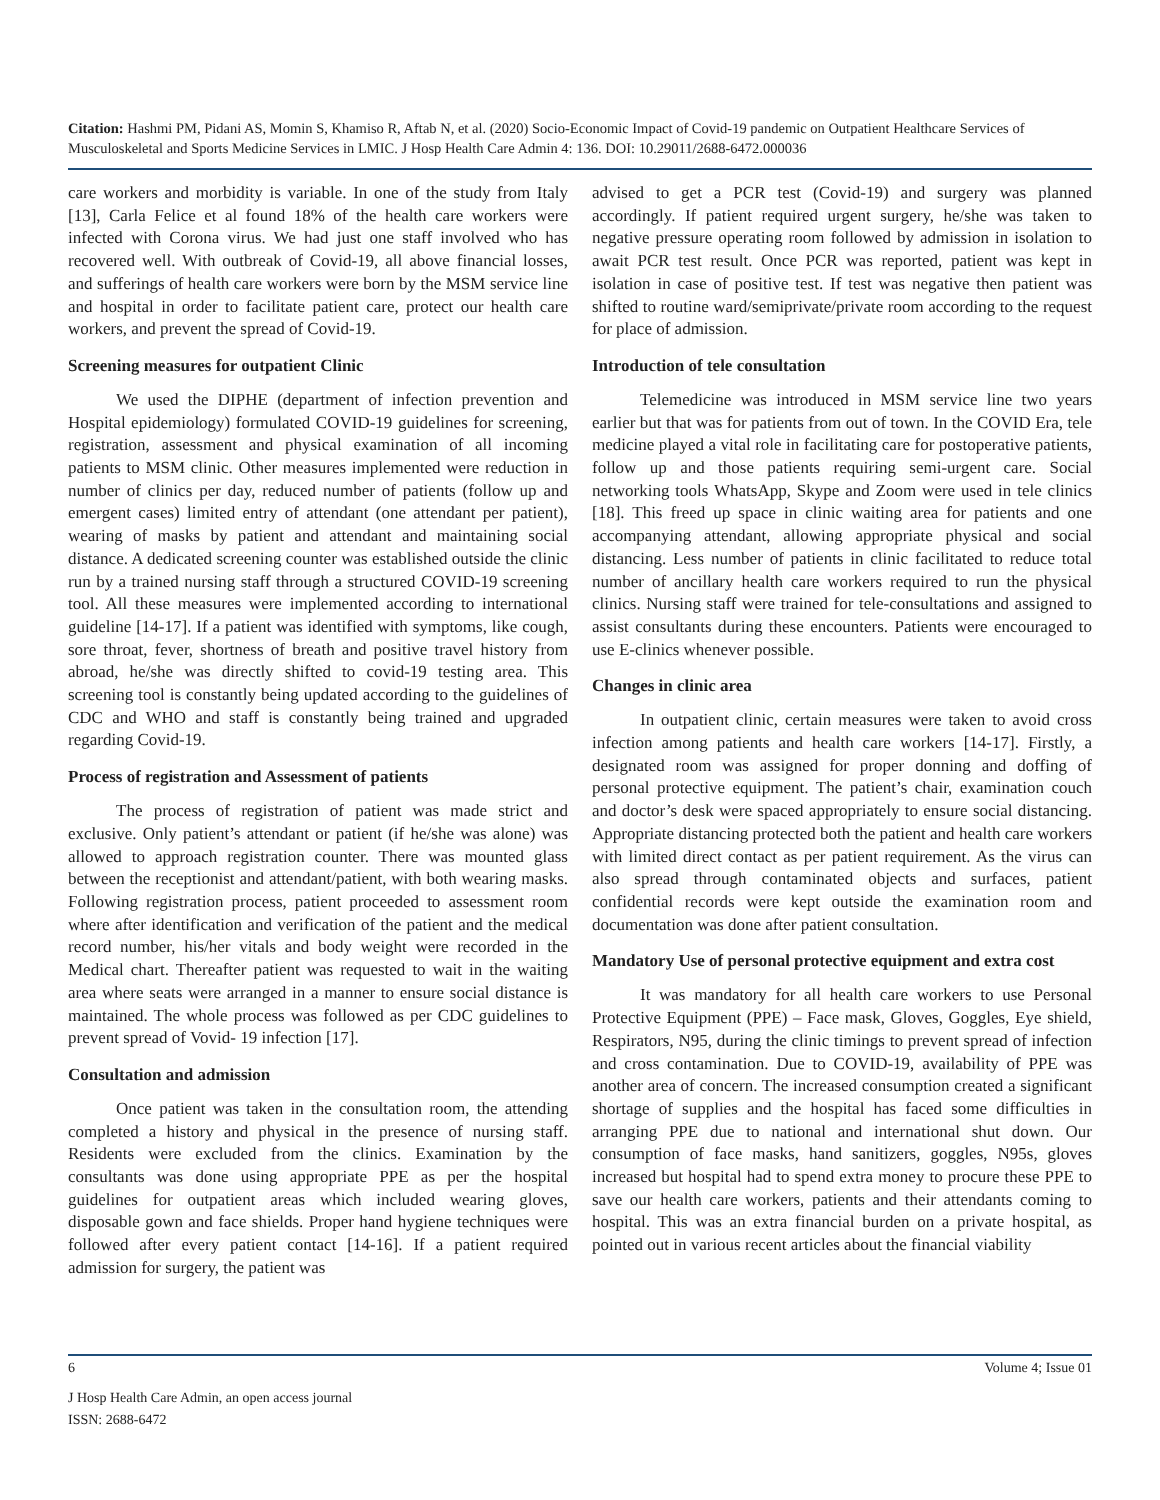Citation: Hashmi PM, Pidani AS, Momin S, Khamiso R, Aftab N, et al. (2020) Socio-Economic Impact of Covid-19 pandemic on Outpatient Healthcare Services of Musculoskeletal and Sports Medicine Services in LMIC. J Hosp Health Care Admin 4: 136. DOI: 10.29011/2688-6472.000036
care workers and morbidity is variable. In one of the study from Italy [13], Carla Felice et al found 18% of the health care workers were infected with Corona virus. We had just one staff involved who has recovered well. With outbreak of Covid-19, all above financial losses, and sufferings of health care workers were born by the MSM service line and hospital in order to facilitate patient care, protect our health care workers, and prevent the spread of Covid-19.
Screening measures for outpatient Clinic
We used the DIPHE (department of infection prevention and Hospital epidemiology) formulated COVID-19 guidelines for screening, registration, assessment and physical examination of all incoming patients to MSM clinic. Other measures implemented were reduction in number of clinics per day, reduced number of patients (follow up and emergent cases) limited entry of attendant (one attendant per patient), wearing of masks by patient and attendant and maintaining social distance. A dedicated screening counter was established outside the clinic run by a trained nursing staff through a structured COVID-19 screening tool. All these measures were implemented according to international guideline [14-17]. If a patient was identified with symptoms, like cough, sore throat, fever, shortness of breath and positive travel history from abroad, he/she was directly shifted to covid-19 testing area. This screening tool is constantly being updated according to the guidelines of CDC and WHO and staff is constantly being trained and upgraded regarding Covid-19.
Process of registration and Assessment of patients
The process of registration of patient was made strict and exclusive. Only patient’s attendant or patient (if he/she was alone) was allowed to approach registration counter. There was mounted glass between the receptionist and attendant/patient, with both wearing masks. Following registration process, patient proceeded to assessment room where after identification and verification of the patient and the medical record number, his/her vitals and body weight were recorded in the Medical chart. Thereafter patient was requested to wait in the waiting area where seats were arranged in a manner to ensure social distance is maintained. The whole process was followed as per CDC guidelines to prevent spread of Vovid- 19 infection [17].
Consultation and admission
Once patient was taken in the consultation room, the attending completed a history and physical in the presence of nursing staff. Residents were excluded from the clinics. Examination by the consultants was done using appropriate PPE as per the hospital guidelines for outpatient areas which included wearing gloves, disposable gown and face shields. Proper hand hygiene techniques were followed after every patient contact [14-16]. If a patient required admission for surgery, the patient was
advised to get a PCR test (Covid-19) and surgery was planned accordingly. If patient required urgent surgery, he/she was taken to negative pressure operating room followed by admission in isolation to await PCR test result. Once PCR was reported, patient was kept in isolation in case of positive test. If test was negative then patient was shifted to routine ward/semiprivate/private room according to the request for place of admission.
Introduction of tele consultation
Telemedicine was introduced in MSM service line two years earlier but that was for patients from out of town. In the COVID Era, tele medicine played a vital role in facilitating care for postoperative patients, follow up and those patients requiring semi-urgent care. Social networking tools WhatsApp, Skype and Zoom were used in tele clinics [18]. This freed up space in clinic waiting area for patients and one accompanying attendant, allowing appropriate physical and social distancing. Less number of patients in clinic facilitated to reduce total number of ancillary health care workers required to run the physical clinics. Nursing staff were trained for tele-consultations and assigned to assist consultants during these encounters. Patients were encouraged to use E-clinics whenever possible.
Changes in clinic area
In outpatient clinic, certain measures were taken to avoid cross infection among patients and health care workers [14-17]. Firstly, a designated room was assigned for proper donning and doffing of personal protective equipment. The patient’s chair, examination couch and doctor’s desk were spaced appropriately to ensure social distancing. Appropriate distancing protected both the patient and health care workers with limited direct contact as per patient requirement. As the virus can also spread through contaminated objects and surfaces, patient confidential records were kept outside the examination room and documentation was done after patient consultation.
Mandatory Use of personal protective equipment and extra cost
It was mandatory for all health care workers to use Personal Protective Equipment (PPE) – Face mask, Gloves, Goggles, Eye shield, Respirators, N95, during the clinic timings to prevent spread of infection and cross contamination. Due to COVID-19, availability of PPE was another area of concern. The increased consumption created a significant shortage of supplies and the hospital has faced some difficulties in arranging PPE due to national and international shut down. Our consumption of face masks, hand sanitizers, goggles, N95s, gloves increased but hospital had to spend extra money to procure these PPE to save our health care workers, patients and their attendants coming to hospital. This was an extra financial burden on a private hospital, as pointed out in various recent articles about the financial viability
6 Volume 4; Issue 01
J Hosp Health Care Admin, an open access journal
ISSN: 2688-6472